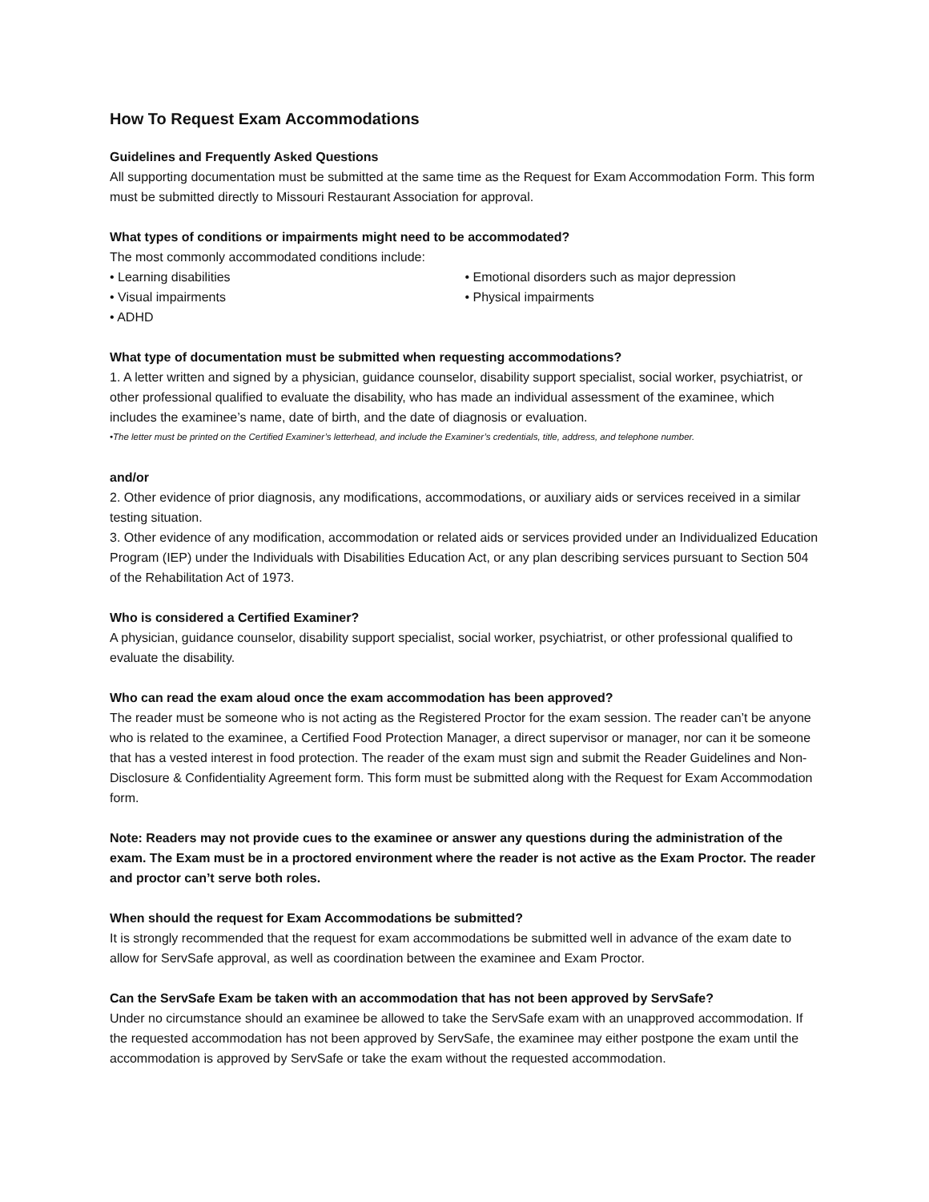How To Request Exam Accommodations
Guidelines and Frequently Asked Questions
All supporting documentation must be submitted at the same time as the Request for Exam Accommodation Form. This form must be submitted directly to Missouri Restaurant Association for approval.
What types of conditions or impairments might need to be accommodated?
The most commonly accommodated conditions include:
• Learning disabilities
• Visual impairments
• ADHD
• Emotional disorders such as major depression
• Physical impairments
What type of documentation must be submitted when requesting accommodations?
1. A letter written and signed by a physician, guidance counselor, disability support specialist, social worker, psychiatrist, or other professional qualified to evaluate the disability, who has made an individual assessment of the examinee, which includes the examinee’s name, date of birth, and the date of diagnosis or evaluation.
•The letter must be printed on the Certified Examiner’s letterhead, and include the Examiner’s credentials, title, address, and telephone number.
and/or
2. Other evidence of prior diagnosis, any modifications, accommodations, or auxiliary aids or services received in a similar testing situation.
3. Other evidence of any modification, accommodation or related aids or services provided under an Individualized Education Program (IEP) under the Individuals with Disabilities Education Act, or any plan describing services pursuant to Section 504 of the Rehabilitation Act of 1973.
Who is considered a Certified Examiner?
A physician, guidance counselor, disability support specialist, social worker, psychiatrist, or other professional qualified to evaluate the disability.
Who can read the exam aloud once the exam accommodation has been approved?
The reader must be someone who is not acting as the Registered Proctor for the exam session. The reader can’t be anyone who is related to the examinee, a Certified Food Protection Manager, a direct supervisor or manager, nor can it be someone that has a vested interest in food protection. The reader of the exam must sign and submit the Reader Guidelines and Non-Disclosure & Confidentiality Agreement form. This form must be submitted along with the Request for Exam Accommodation form.
Note: Readers may not provide cues to the examinee or answer any questions during the administration of the exam. The Exam must be in a proctored environment where the reader is not active as the Exam Proctor. The reader and proctor can’t serve both roles.
When should the request for Exam Accommodations be submitted?
It is strongly recommended that the request for exam accommodations be submitted well in advance of the exam date to allow for ServSafe approval, as well as coordination between the examinee and Exam Proctor.
Can the ServSafe Exam be taken with an accommodation that has not been approved by ServSafe?
Under no circumstance should an examinee be allowed to take the ServSafe exam with an unapproved accommodation. If the requested accommodation has not been approved by ServSafe, the examinee may either postpone the exam until the accommodation is approved by ServSafe or take the exam without the requested accommodation.